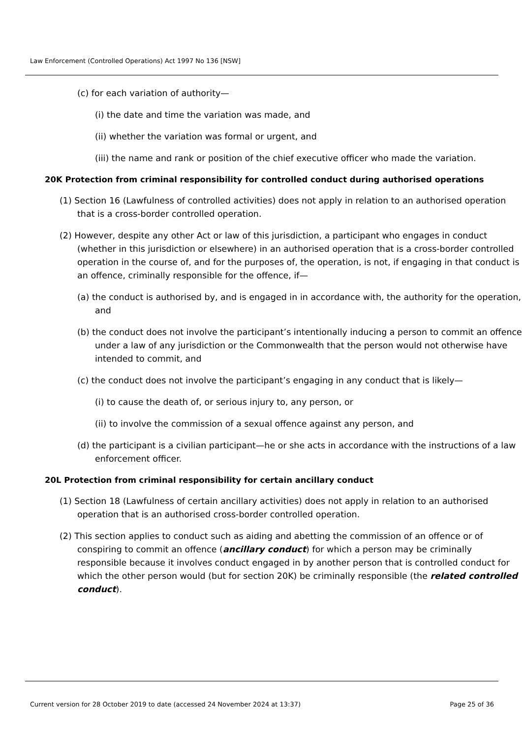Law Enforcement (Controlled Operations) Act 1997 No 136 [NSW]
(c) for each variation of authority—
(i) the date and time the variation was made, and
(ii) whether the variation was formal or urgent, and
(iii) the name and rank or position of the chief executive officer who made the variation.
20K Protection from criminal responsibility for controlled conduct during authorised operations
(1) Section 16 (Lawfulness of controlled activities) does not apply in relation to an authorised operation that is a cross-border controlled operation.
(2) However, despite any other Act or law of this jurisdiction, a participant who engages in conduct (whether in this jurisdiction or elsewhere) in an authorised operation that is a cross-border controlled operation in the course of, and for the purposes of, the operation, is not, if engaging in that conduct is an offence, criminally responsible for the offence, if—
(a) the conduct is authorised by, and is engaged in in accordance with, the authority for the operation, and
(b) the conduct does not involve the participant’s intentionally inducing a person to commit an offence under a law of any jurisdiction or the Commonwealth that the person would not otherwise have intended to commit, and
(c) the conduct does not involve the participant’s engaging in any conduct that is likely—
(i) to cause the death of, or serious injury to, any person, or
(ii) to involve the commission of a sexual offence against any person, and
(d) the participant is a civilian participant—he or she acts in accordance with the instructions of a law enforcement officer.
20L Protection from criminal responsibility for certain ancillary conduct
(1) Section 18 (Lawfulness of certain ancillary activities) does not apply in relation to an authorised operation that is an authorised cross-border controlled operation.
(2) This section applies to conduct such as aiding and abetting the commission of an offence or of conspiring to commit an offence (ancillary conduct) for which a person may be criminally responsible because it involves conduct engaged in by another person that is controlled conduct for which the other person would (but for section 20K) be criminally responsible (the related controlled conduct).
Current version for 28 October 2019 to date (accessed 24 November 2024 at 13:37) Page 25 of 36